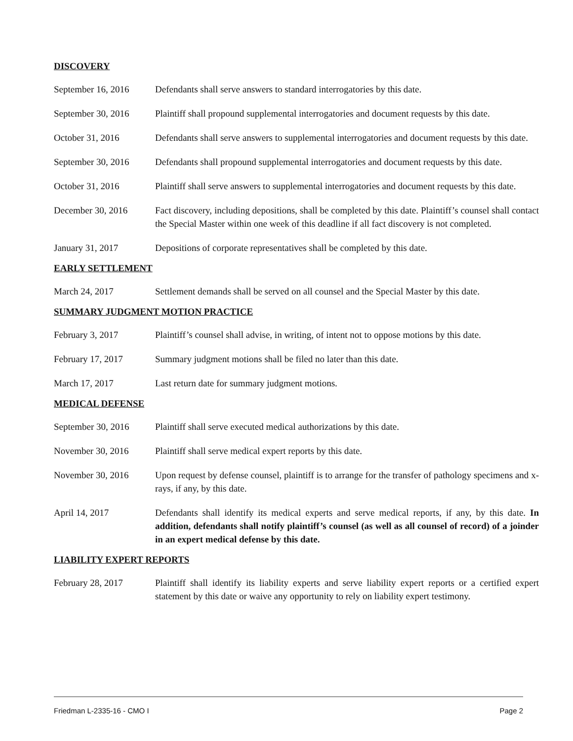DISCOVERY
September 16, 2016
Defendants shall serve answers to standard interrogatories by this date.
September 30, 2016
Plaintiff shall propound supplemental interrogatories and document requests by this date.
October 31, 2016 Defendants shall serve answers to supplemental interrogatories and document requests by this date.
September 30, 2016
Defendants shall propound supplemental interrogatories and document requests by this date.
October 31, 2016 Plaintiff shall serve answers to supplemental interrogatories and document requests by this date.
December 30, 2016 Fact discovery, including depositions, shall be completed by this date. Plaintiff’s counsel shall contact the Special Master within one week of this deadline if all fact discovery is not completed.
January 31, 2017 Depositions of corporate representatives shall be completed by this date.
EARLY SETTLEMENT
March 24, 2017 Settlement demands shall be served on all counsel and the Special Master by this date.
SUMMARY JUDGMENT MOTION PRACTICE
February 3, 2017 Plaintiff’s counsel shall advise, in writing, of intent not to oppose motions by this date.
February 17, 2017 Summary judgment motions shall be filed no later than this date.
March 17, 2017 Last return date for summary judgment motions.
MEDICAL DEFENSE
September 30, 2016
Plaintiff shall serve executed medical authorizations by this date.
November 30, 2016 Plaintiff shall serve medical expert reports by this date.
November 30, 2016 Upon request by defense counsel, plaintiff is to arrange for the transfer of pathology specimens and x-rays, if any, by this date.
April 14, 2017 Defendants shall identify its medical experts and serve medical reports, if any, by this date. In addition, defendants shall notify plaintiff’s counsel (as well as all counsel of record) of a joinder in an expert medical defense by this date.
LIABILITY EXPERT REPORTS
February 28, 2017 Plaintiff shall identify its liability experts and serve liability expert reports or a certified expert statement by this date or waive any opportunity to rely on liability expert testimony.
Friedman L-2335-16 - CMO I Page 2